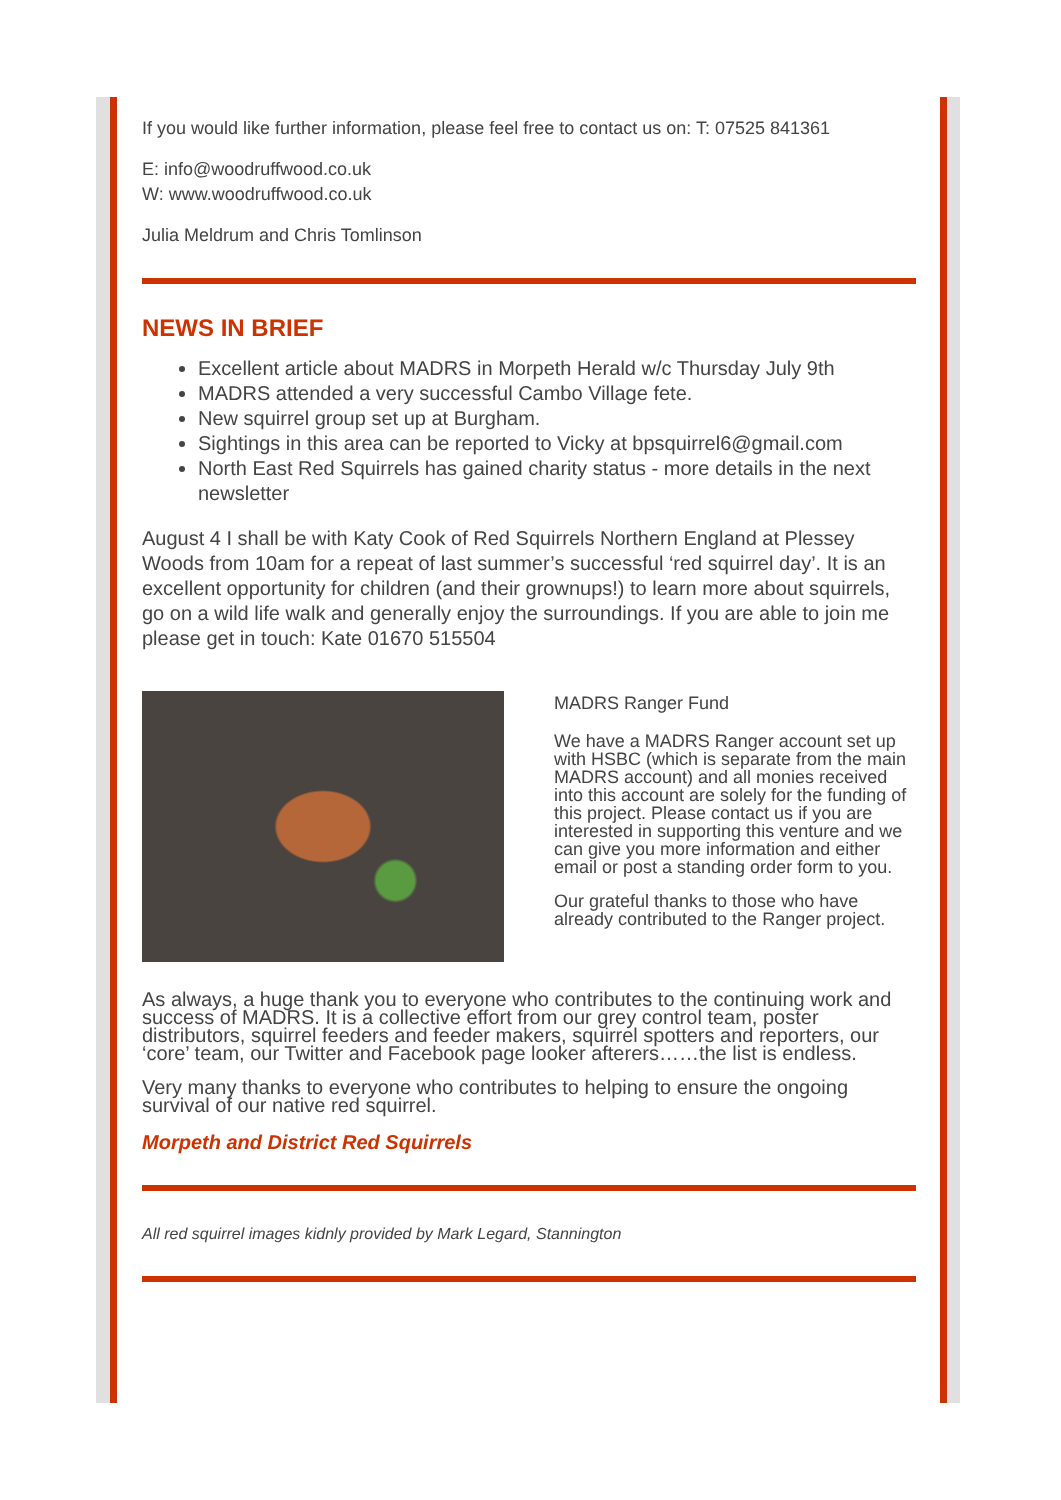If you would like further information, please feel free to contact us on: T: 07525 841361
E: info@woodruffwood.co.uk
W: www.woodruffwood.co.uk
Julia Meldrum and Chris Tomlinson
NEWS IN BRIEF
Excellent article about MADRS in Morpeth Herald w/c Thursday July 9th
MADRS attended a very successful Cambo Village fete.
New squirrel group set up at Burgham.
Sightings in this area can be reported to Vicky at bpsquirrel6@gmail.com
North East Red Squirrels has gained charity status - more details in the next newsletter
August 4 I shall be with Katy Cook of Red Squirrels Northern England at Plessey Woods from 10am for a repeat of last summer’s successful ‘red squirrel day’. It is an excellent opportunity for children (and their grownups!) to learn more about squirrels, go on a wild life walk and generally enjoy the surroundings. If you are able to join me please get in touch: Kate 01670 515504
MADRS Ranger Fund
We have a MADRS Ranger account set up with HSBC (which is separate from the main MADRS account) and all monies received into this account are solely for the funding of this project. Please contact us if you are interested in supporting this venture and we can give you more information and either email or post a standing order form to you.
Our grateful thanks to those who have already contributed to the Ranger project.
As always, a huge thank you to everyone who contributes to the continuing work and success of MADRS. It is a collective effort from our grey control team, poster distributors, squirrel feeders and feeder makers, squirrel spotters and reporters, our ‘core’ team, our Twitter and Facebook page looker afterers……the list is endless.
Very many thanks to everyone who contributes to helping to ensure the ongoing survival of our native red squirrel.
Morpeth and District Red Squirrels
All red squirrel images kidnly provided by Mark Legard, Stannington